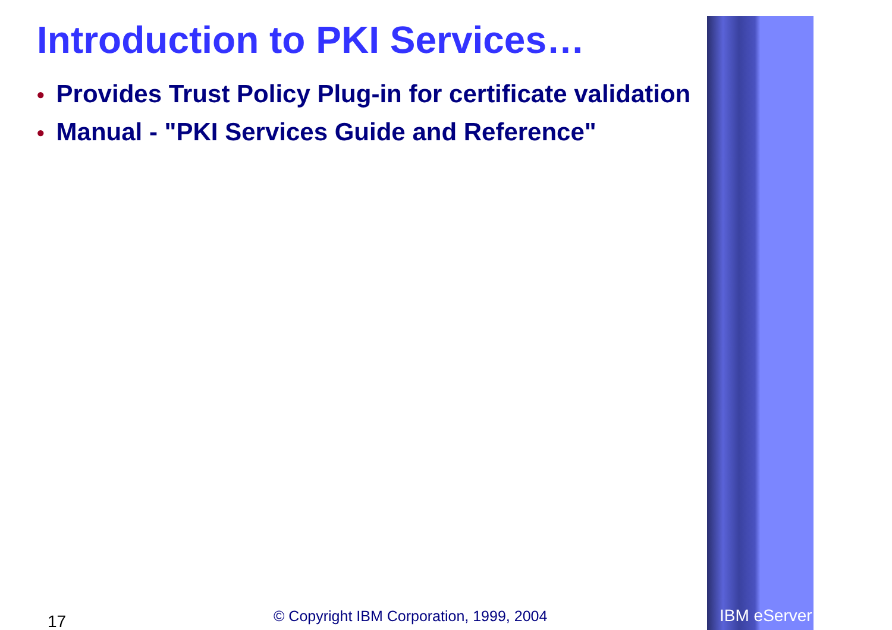Introduction to PKI Services…
• Provides Trust Policy Plug-in for certificate validation
• Manual - "PKI Services Guide and Reference"
17
© Copyright IBM Corporation, 1999, 2004
IBM eServer